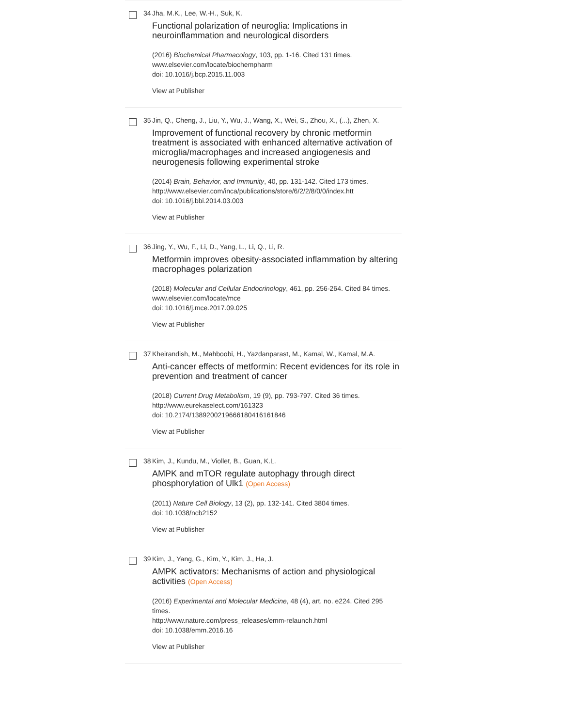34 Jha, M.K., Lee, W.-H., Suk, K.
Functional polarization of neuroglia: Implications in neuroinflammation and neurological disorders
(2016) Biochemical Pharmacology, 103, pp. 1-16. Cited 131 times.
www.elsevier.com/locate/biochempharm
doi: 10.1016/j.bcp.2015.11.003
View at Publisher
35 Jin, Q., Cheng, J., Liu, Y., Wu, J., Wang, X., Wei, S., Zhou, X., (...), Zhen, X.
Improvement of functional recovery by chronic metformin treatment is associated with enhanced alternative activation of microglia/macrophages and increased angiogenesis and neurogenesis following experimental stroke
(2014) Brain, Behavior, and Immunity, 40, pp. 131-142. Cited 173 times.
http://www.elsevier.com/inca/publications/store/6/2/2/8/0/0/index.htt
doi: 10.1016/j.bbi.2014.03.003
View at Publisher
36 Jing, Y., Wu, F., Li, D., Yang, L., Li, Q., Li, R.
Metformin improves obesity-associated inflammation by altering macrophages polarization
(2018) Molecular and Cellular Endocrinology, 461, pp. 256-264. Cited 84 times.
www.elsevier.com/locate/mce
doi: 10.1016/j.mce.2017.09.025
View at Publisher
37 Kheirandish, M., Mahboobi, H., Yazdanparast, M., Kamal, W., Kamal, M.A.
Anti-cancer effects of metformin: Recent evidences for its role in prevention and treatment of cancer
(2018) Current Drug Metabolism, 19 (9), pp. 793-797. Cited 36 times.
http://www.eurekaselect.com/161323
doi: 10.2174/1389200219666180416161846
View at Publisher
38 Kim, J., Kundu, M., Viollet, B., Guan, K.L.
AMPK and mTOR regulate autophagy through direct phosphorylation of Ulk1 (Open Access)
(2011) Nature Cell Biology, 13 (2), pp. 132-141. Cited 3804 times.
doi: 10.1038/ncb2152
View at Publisher
39 Kim, J., Yang, G., Kim, Y., Kim, J., Ha, J.
AMPK activators: Mechanisms of action and physiological activities (Open Access)
(2016) Experimental and Molecular Medicine, 48 (4), art. no. e224. Cited 295 times.
http://www.nature.com/press_releases/emm-relaunch.html
doi: 10.1038/emm.2016.16
View at Publisher